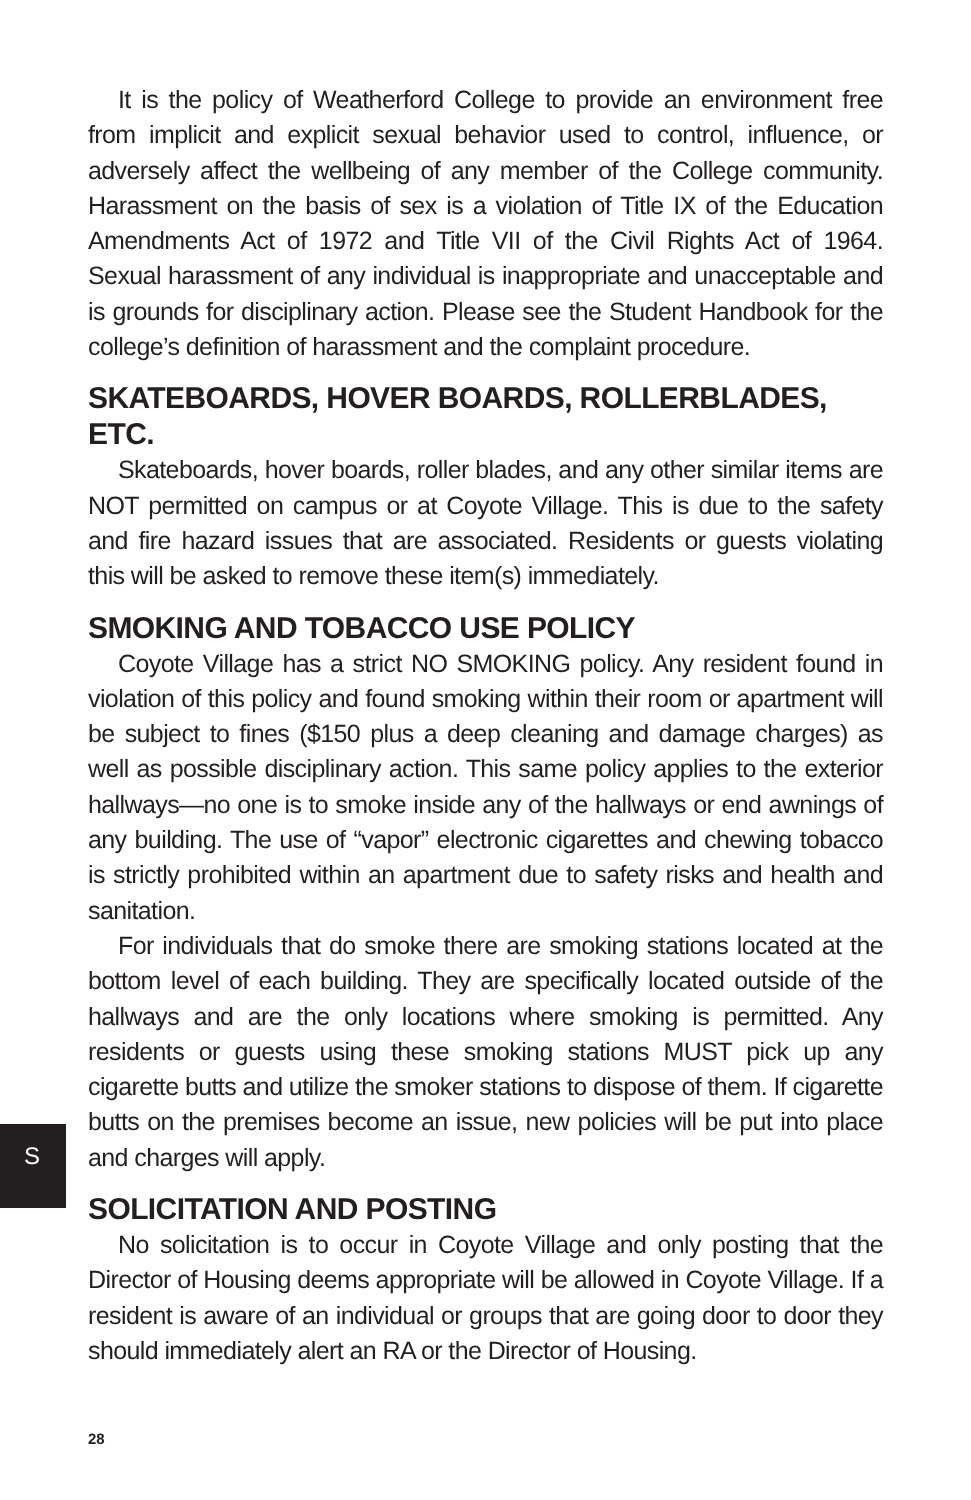S
It is the policy of Weatherford College to provide an environment free from implicit and explicit sexual behavior used to control, influence, or adversely affect the wellbeing of any member of the College community. Harassment on the basis of sex is a violation of Title IX of the Education Amendments Act of 1972 and Title VII of the Civil Rights Act of 1964. Sexual harassment of any individual is inappropriate and unacceptable and is grounds for disciplinary action. Please see the Student Handbook for the college’s definition of harassment and the complaint procedure.
SKATEBOARDS, HOVER BOARDS, ROLLERBLADES, ETC.
Skateboards, hover boards, roller blades, and any other similar items are NOT permitted on campus or at Coyote Village. This is due to the safety and fire hazard issues that are associated. Residents or guests violating this will be asked to remove these item(s) immediately.
SMOKING AND TOBACCO USE POLICY
Coyote Village has a strict NO SMOKING policy. Any resident found in violation of this policy and found smoking within their room or apartment will be subject to fines ($150 plus a deep cleaning and damage charges) as well as possible disciplinary action. This same policy applies to the exterior hallways—no one is to smoke inside any of the hallways or end awnings of any building. The use of “vapor” electronic cigarettes and chewing tobacco is strictly prohibited within an apartment due to safety risks and health and sanitation.
For individuals that do smoke there are smoking stations located at the bottom level of each building. They are specifically located outside of the hallways and are the only locations where smoking is permitted. Any residents or guests using these smoking stations MUST pick up any cigarette butts and utilize the smoker stations to dispose of them. If cigarette butts on the premises become an issue, new policies will be put into place and charges will apply.
SOLICITATION AND POSTING
No solicitation is to occur in Coyote Village and only posting that the Director of Housing deems appropriate will be allowed in Coyote Village. If a resident is aware of an individual or groups that are going door to door they should immediately alert an RA or the Director of Housing.
28